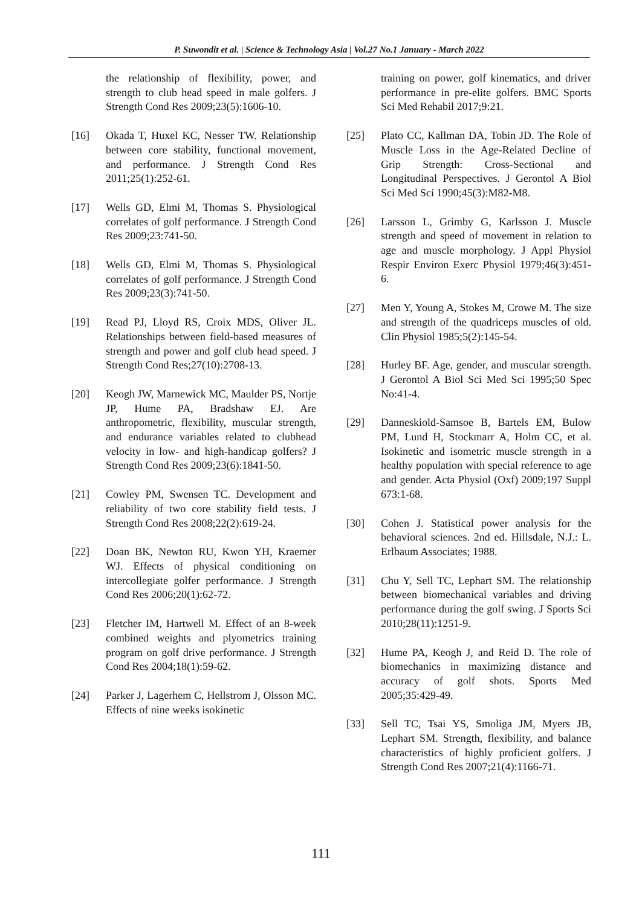P. Suwondit et al. | Science & Technology Asia | Vol.27 No.1 January - March 2022
the relationship of flexibility, power, and strength to club head speed in male golfers. J Strength Cond Res 2009;23(5):1606-10.
[16] Okada T, Huxel KC, Nesser TW. Relationship between core stability, functional movement, and performance. J Strength Cond Res 2011;25(1):252-61.
[17] Wells GD, Elmi M, Thomas S. Physiological correlates of golf performance. J Strength Cond Res 2009;23:741-50.
[18] Wells GD, Elmi M, Thomas S. Physiological correlates of golf performance. J Strength Cond Res 2009;23(3):741-50.
[19] Read PJ, Lloyd RS, Croix MDS, Oliver JL. Relationships between field-based measures of strength and power and golf club head speed. J Strength Cond Res;27(10):2708-13.
[20] Keogh JW, Marnewick MC, Maulder PS, Nortje JP, Hume PA, Bradshaw EJ. Are anthropometric, flexibility, muscular strength, and endurance variables related to clubhead velocity in low- and high-handicap golfers? J Strength Cond Res 2009;23(6):1841-50.
[21] Cowley PM, Swensen TC. Development and reliability of two core stability field tests. J Strength Cond Res 2008;22(2):619-24.
[22] Doan BK, Newton RU, Kwon YH, Kraemer WJ. Effects of physical conditioning on intercollegiate golfer performance. J Strength Cond Res 2006;20(1):62-72.
[23] Fletcher IM, Hartwell M. Effect of an 8-week combined weights and plyometrics training program on golf drive performance. J Strength Cond Res 2004;18(1):59-62.
[24] Parker J, Lagerhem C, Hellstrom J, Olsson MC. Effects of nine weeks isokinetic
training on power, golf kinematics, and driver performance in pre-elite golfers. BMC Sports Sci Med Rehabil 2017;9:21.
[25] Plato CC, Kallman DA, Tobin JD. The Role of Muscle Loss in the Age-Related Decline of Grip Strength: Cross-Sectional and Longitudinal Perspectives. J Gerontol A Biol Sci Med Sci 1990;45(3):M82-M8.
[26] Larsson L, Grimby G, Karlsson J. Muscle strength and speed of movement in relation to age and muscle morphology. J Appl Physiol Respir Environ Exerc Physiol 1979;46(3):451-6.
[27] Men Y, Young A, Stokes M, Crowe M. The size and strength of the quadriceps muscles of old. Clin Physiol 1985;5(2):145-54.
[28] Hurley BF. Age, gender, and muscular strength. J Gerontol A Biol Sci Med Sci 1995;50 Spec No:41-4.
[29] Danneskiold-Samsoe B, Bartels EM, Bulow PM, Lund H, Stockmarr A, Holm CC, et al. Isokinetic and isometric muscle strength in a healthy population with special reference to age and gender. Acta Physiol (Oxf) 2009;197 Suppl 673:1-68.
[30] Cohen J. Statistical power analysis for the behavioral sciences. 2nd ed. Hillsdale, N.J.: L. Erlbaum Associates; 1988.
[31] Chu Y, Sell TC, Lephart SM. The relationship between biomechanical variables and driving performance during the golf swing. J Sports Sci 2010;28(11):1251-9.
[32] Hume PA, Keogh J, and Reid D. The role of biomechanics in maximizing distance and accuracy of golf shots. Sports Med 2005;35:429-49.
[33] Sell TC, Tsai YS, Smoliga JM, Myers JB, Lephart SM. Strength, flexibility, and balance characteristics of highly proficient golfers. J Strength Cond Res 2007;21(4):1166-71.
111